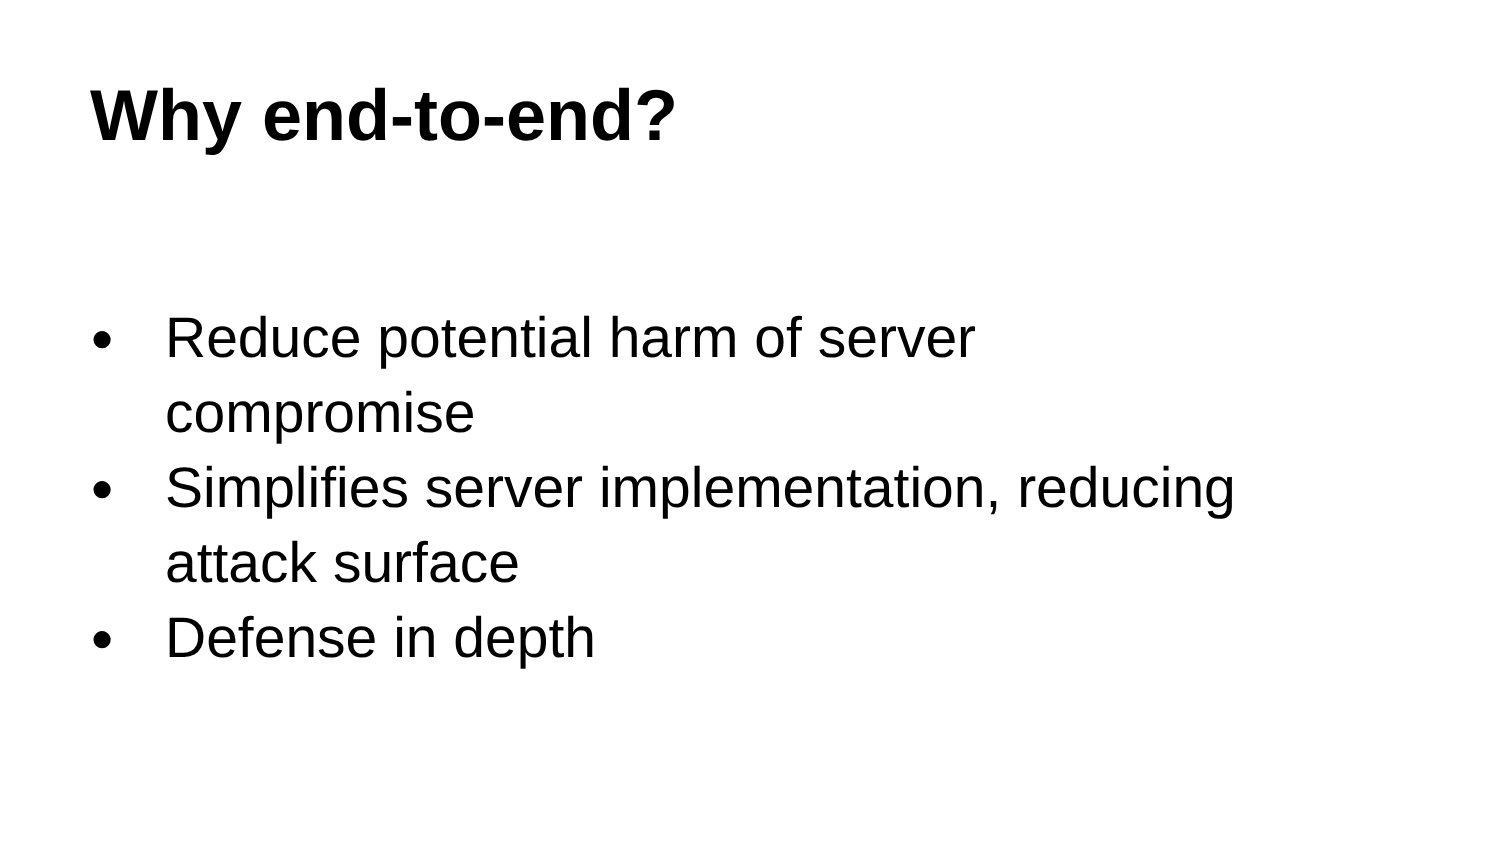Why end-to-end?
● Reduce potential harm of server
compromise
● Simplifies server implementation, reducing
attack surface
● Defense in depth